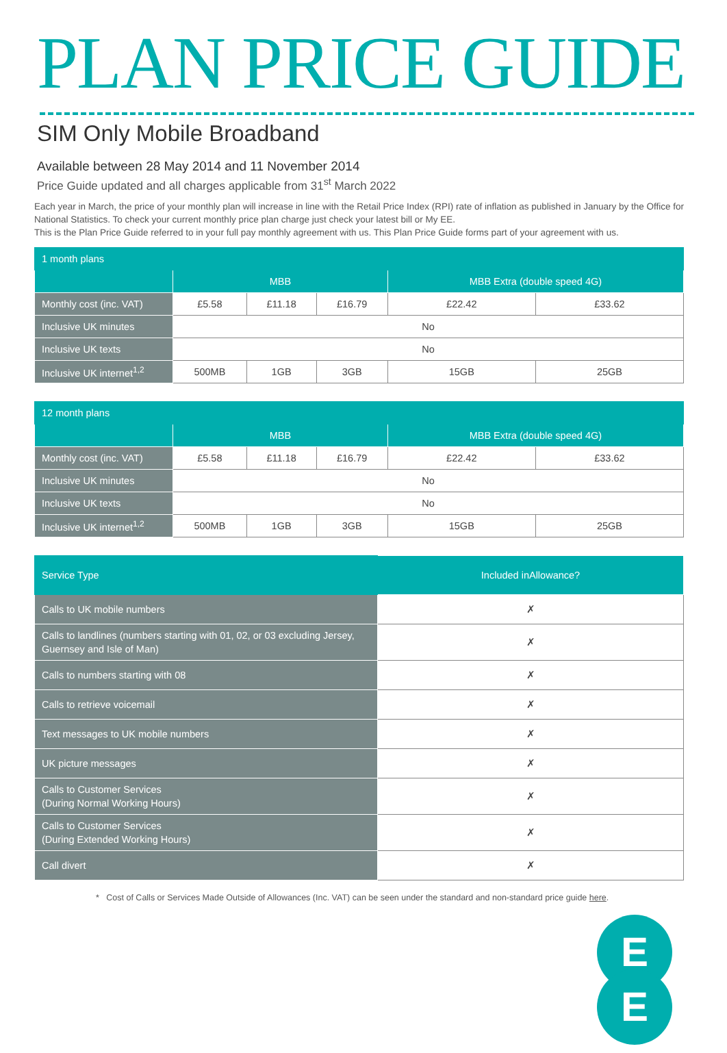PLAN PRICE GUIDE
SIM Only Mobile Broadband
Available between 28 May 2014 and 11 November 2014
Price Guide updated and all charges applicable from 31<sup>st</sup> March 2022
Each year in March, the price of your monthly plan will increase in line with the Retail Price Index (RPI) rate of inflation as published in January by the Office for National Statistics. To check your current monthly price plan charge just check your latest bill or My EE.
This is the Plan Price Guide referred to in your full pay monthly agreement with us. This Plan Price Guide forms part of your agreement with us.
| 1 month plans | | | | | |
| | MBB | | | MBB Extra (double speed 4G) | |
| Monthly cost (inc. VAT) | £5.58 | £11.18 | £16.79 | £22.42 | £33.62 |
| Inclusive UK minutes | No | | | | |
| Inclusive UK texts | No | | | | |
| Inclusive UK internet<sup>1,2</sup> | 500MB | 1GB | 3GB | 15GB | 25GB |
| 12 month plans | | | | | |
| | MBB | | | MBB Extra (double speed 4G) | |
| Monthly cost (inc. VAT) | £5.58 | £11.18 | £16.79 | £22.42 | £33.62 |
| Inclusive UK minutes | No | | | | |
| Inclusive UK texts | No | | | | |
| Inclusive UK internet<sup>1,2</sup> | 500MB | 1GB | 3GB | 15GB | 25GB |
| Service Type | Included inAllowance? |
| --- | --- |
| Calls to UK mobile numbers | ✗ |
| Calls to landlines (numbers starting with 01, 02, or 03 excluding Jersey, Guernsey and Isle of Man) | ✗ |
| Calls to numbers starting with 08 | ✗ |
| Calls to retrieve voicemail | ✗ |
| Text messages to UK mobile numbers | ✗ |
| UK picture messages | ✗ |
| Calls to Customer Services (During Normal Working Hours) | ✗ |
| Calls to Customer Services (During Extended Working Hours) | ✗ |
| Call divert | ✗ |
* Cost of Calls or Services Made Outside of Allowances (Inc. VAT) can be seen under the standard and non-standard price guide here.
E
E